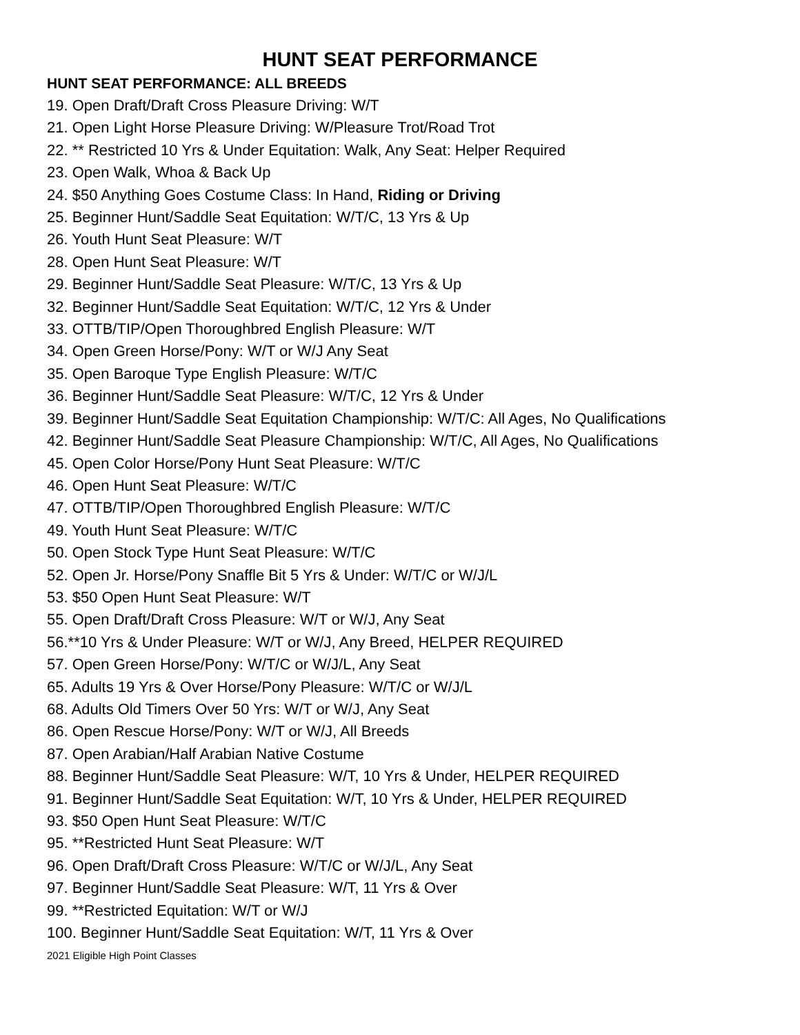HUNT SEAT PERFORMANCE
HUNT SEAT PERFORMANCE: ALL BREEDS
19. Open Draft/Draft Cross Pleasure Driving: W/T
21. Open Light Horse Pleasure Driving: W/Pleasure Trot/Road Trot
22. ** Restricted 10 Yrs & Under Equitation: Walk, Any Seat: Helper Required
23. Open Walk, Whoa & Back Up
24. $50 Anything Goes Costume Class: In Hand, Riding or Driving
25. Beginner Hunt/Saddle Seat Equitation: W/T/C, 13 Yrs & Up
26. Youth Hunt Seat Pleasure: W/T
28. Open Hunt Seat Pleasure: W/T
29. Beginner Hunt/Saddle Seat Pleasure: W/T/C, 13 Yrs & Up
32. Beginner Hunt/Saddle Seat Equitation: W/T/C, 12 Yrs & Under
33. OTTB/TIP/Open Thoroughbred English Pleasure: W/T
34. Open Green Horse/Pony: W/T or W/J Any Seat
35. Open Baroque Type English Pleasure: W/T/C
36. Beginner Hunt/Saddle Seat Pleasure: W/T/C, 12 Yrs & Under
39. Beginner Hunt/Saddle Seat Equitation Championship: W/T/C: All Ages, No Qualifications
42. Beginner Hunt/Saddle Seat Pleasure Championship: W/T/C, All Ages, No Qualifications
45. Open Color Horse/Pony Hunt Seat Pleasure: W/T/C
46. Open Hunt Seat Pleasure: W/T/C
47. OTTB/TIP/Open Thoroughbred English Pleasure: W/T/C
49. Youth Hunt Seat Pleasure: W/T/C
50. Open Stock Type Hunt Seat Pleasure: W/T/C
52. Open Jr. Horse/Pony Snaffle Bit 5 Yrs & Under: W/T/C or W/J/L
53. $50 Open Hunt Seat Pleasure: W/T
55. Open Draft/Draft Cross Pleasure: W/T or W/J, Any Seat
56.**10 Yrs & Under Pleasure: W/T or W/J, Any Breed, HELPER REQUIRED
57. Open Green Horse/Pony: W/T/C or W/J/L, Any Seat
65. Adults 19 Yrs & Over Horse/Pony Pleasure: W/T/C or W/J/L
68. Adults Old Timers Over 50 Yrs: W/T or W/J, Any Seat
86. Open Rescue Horse/Pony: W/T or W/J, All Breeds
87. Open Arabian/Half Arabian Native Costume
88. Beginner Hunt/Saddle Seat Pleasure: W/T, 10 Yrs & Under, HELPER REQUIRED
91. Beginner Hunt/Saddle Seat Equitation: W/T, 10 Yrs & Under, HELPER REQUIRED
93. $50 Open Hunt Seat Pleasure: W/T/C
95. **Restricted Hunt Seat Pleasure: W/T
96. Open Draft/Draft Cross Pleasure: W/T/C or W/J/L, Any Seat
97. Beginner Hunt/Saddle Seat Pleasure: W/T, 11 Yrs & Over
99. **Restricted Equitation: W/T or W/J
100. Beginner Hunt/Saddle Seat Equitation: W/T, 11 Yrs & Over
2021 Eligible High Point Classes